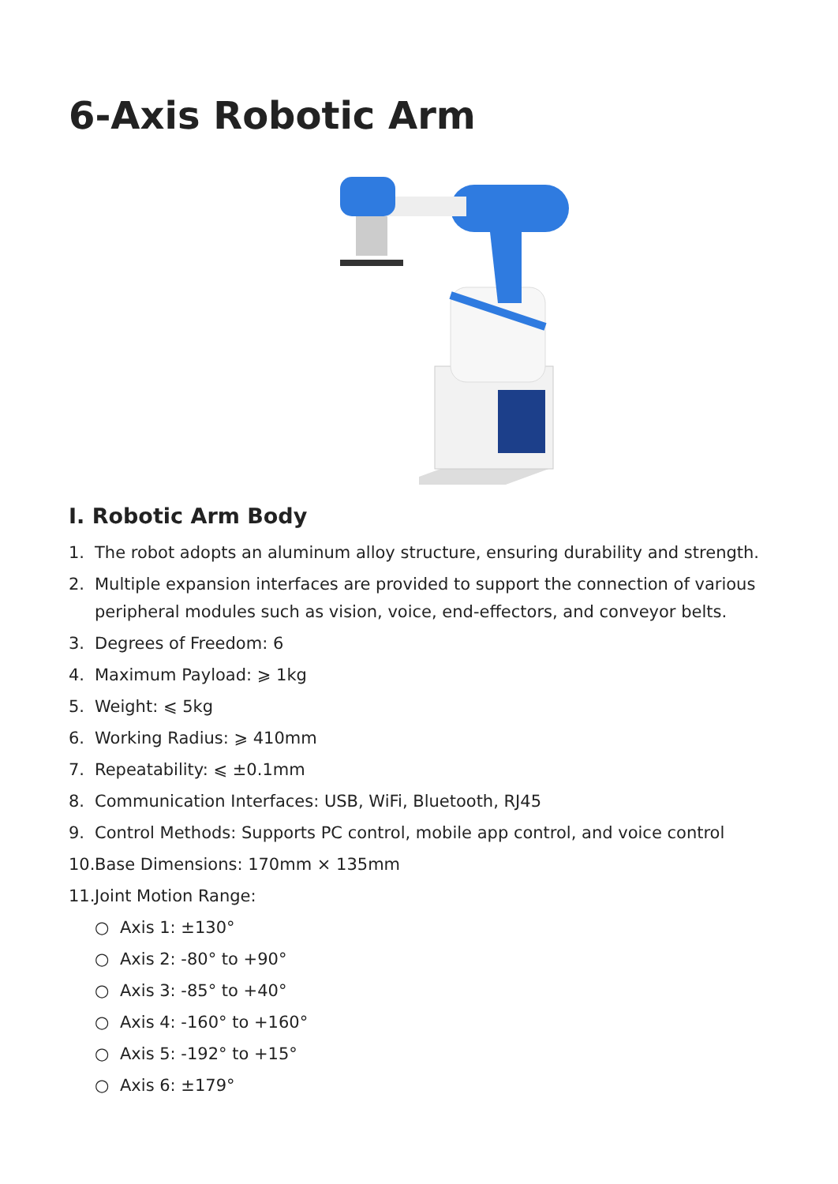6-Axis Robotic Arm
I. Robotic Arm Body
1. The robot adopts an aluminum alloy structure, ensuring durability and strength.
2. Multiple expansion interfaces are provided to support the connection of various peripheral modules such as vision, voice, end-effectors, and conveyor belts.
3. Degrees of Freedom: 6
4. Maximum Payload: ⩾ 1kg
5. Weight: ⩽ 5kg
6. Working Radius: ⩾ 410mm
7. Repeatability: ⩽ ±0.1mm
8. Communication Interfaces: USB, WiFi, Bluetooth, RJ45
9. Control Methods: Supports PC control, mobile app control, and voice control
10. Base Dimensions: 170mm × 135mm
11. Joint Motion Range:
○ Axis 1: ±130°
○ Axis 2: -80° to +90°
○ Axis 3: -85° to +40°
○ Axis 4: -160° to +160°
○ Axis 5: -192° to +15°
○ Axis 6: ±179°